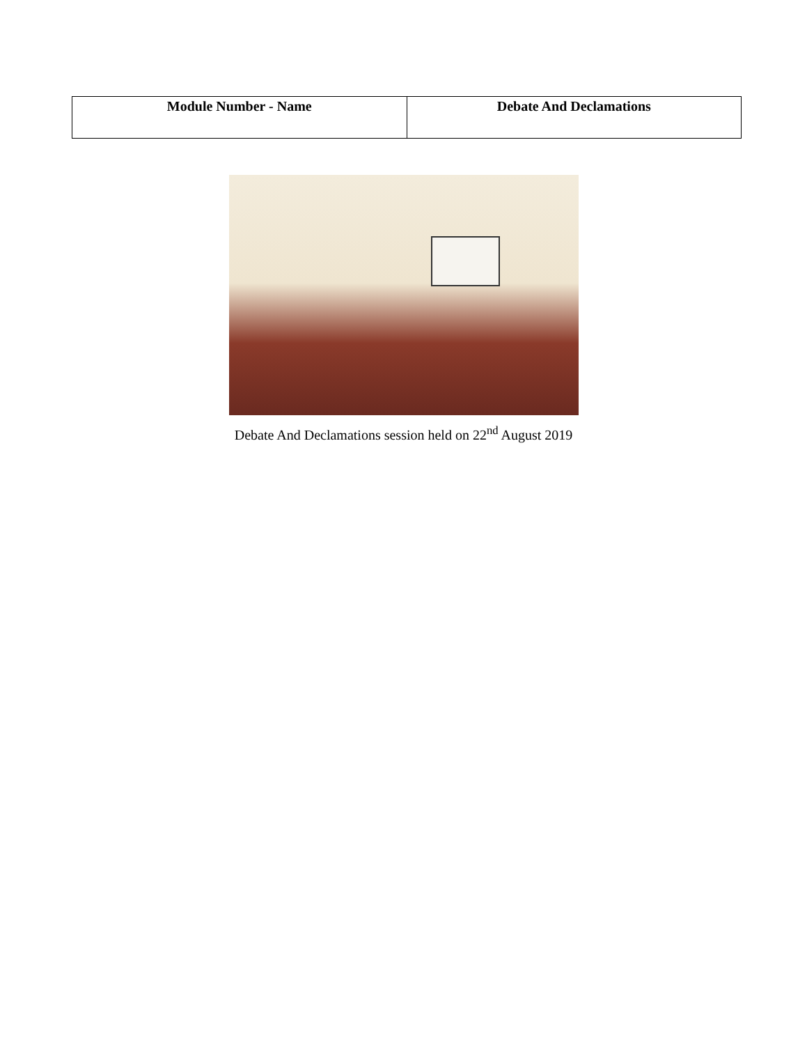| Module Number - Name | Debate And Declamations |
| --- | --- |
Debate And Declamations session held on 22<sup>nd</sup> August 2019